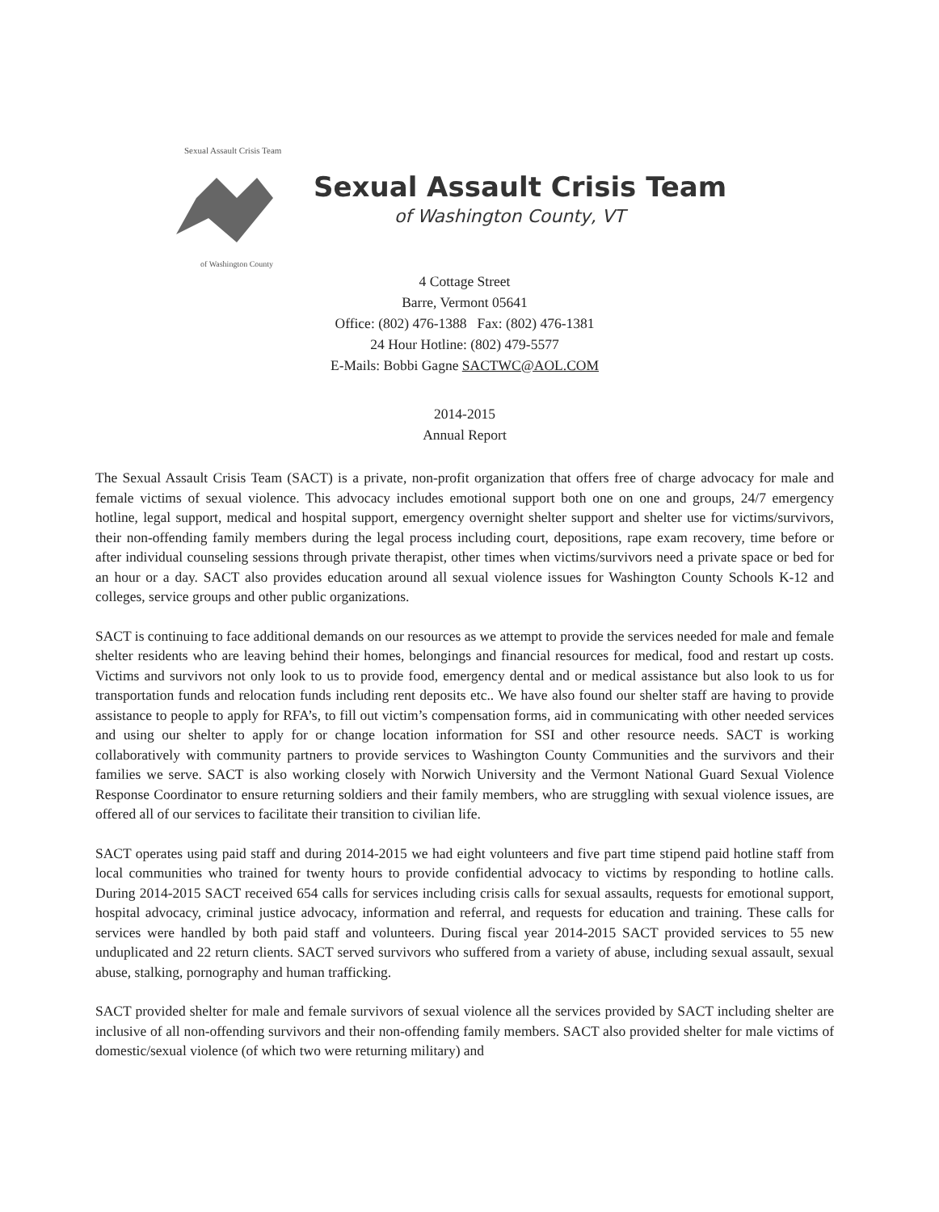Sexual Assault Crisis Team
of Washington County
Sexual Assault Crisis Team
of Washington County, VT
4 Cottage Street
Barre, Vermont 05641
Office: (802) 476-1388 Fax: (802) 476-1381
24 Hour Hotline: (802) 479-5577
E-Mails: Bobbi Gagne SACTWC@AOL.COM
2014-2015
Annual Report
The Sexual Assault Crisis Team (SACT) is a private, non-profit organization that offers free of charge advocacy for male and female victims of sexual violence. This advocacy includes emotional support both one on one and groups, 24/7 emergency hotline, legal support, medical and hospital support, emergency overnight shelter support and shelter use for victims/survivors, their non-offending family members during the legal process including court, depositions, rape exam recovery, time before or after individual counseling sessions through private therapist, other times when victims/survivors need a private space or bed for an hour or a day. SACT also provides education around all sexual violence issues for Washington County Schools K-12 and colleges, service groups and other public organizations.
SACT is continuing to face additional demands on our resources as we attempt to provide the services needed for male and female shelter residents who are leaving behind their homes, belongings and financial resources for medical, food and restart up costs. Victims and survivors not only look to us to provide food, emergency dental and or medical assistance but also look to us for transportation funds and relocation funds including rent deposits etc.. We have also found our shelter staff are having to provide assistance to people to apply for RFA’s, to fill out victim’s compensation forms, aid in communicating with other needed services and using our shelter to apply for or change location information for SSI and other resource needs. SACT is working collaboratively with community partners to provide services to Washington County Communities and the survivors and their families we serve. SACT is also working closely with Norwich University and the Vermont National Guard Sexual Violence Response Coordinator to ensure returning soldiers and their family members, who are struggling with sexual violence issues, are offered all of our services to facilitate their transition to civilian life.
SACT operates using paid staff and during 2014-2015 we had eight volunteers and five part time stipend paid hotline staff from local communities who trained for twenty hours to provide confidential advocacy to victims by responding to hotline calls. During 2014-2015 SACT received 654 calls for services including crisis calls for sexual assaults, requests for emotional support, hospital advocacy, criminal justice advocacy, information and referral, and requests for education and training. These calls for services were handled by both paid staff and volunteers. During fiscal year 2014-2015 SACT provided services to 55 new unduplicated and 22 return clients. SACT served survivors who suffered from a variety of abuse, including sexual assault, sexual abuse, stalking, pornography and human trafficking.
SACT provided shelter for male and female survivors of sexual violence all the services provided by SACT including shelter are inclusive of all non-offending survivors and their non-offending family members. SACT also provided shelter for male victims of domestic/sexual violence (of which two were returning military) and